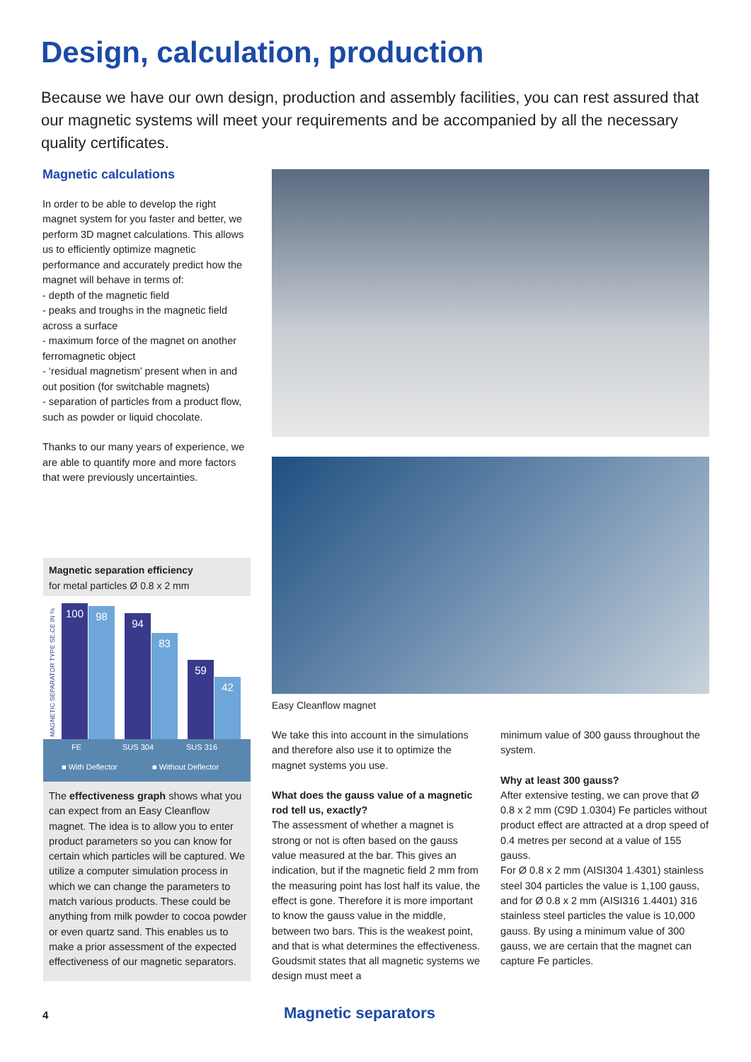Design, calculation, production
Because we have our own design, production and assembly facilities, you can rest assured that our magnetic systems will meet your requirements and be accompanied by all the necessary quality certificates.
Magnetic calculations
In order to be able to develop the right magnet system for you faster and better, we perform 3D magnet calculations. This allows us to efficiently optimize magnetic performance and accurately predict how the magnet will behave in terms of:
- depth of the magnetic field
- peaks and troughs in the magnetic field across a surface
- maximum force of the magnet on another ferromagnetic object
- ‘residual magnetism’ present when in and out position (for switchable magnets)
- separation of particles from a product flow, such as powder or liquid chocolate.
Thanks to our many years of experience, we are able to quantify more and more factors that were previously uncertainties.
Magnetic separation efficiency
for metal particles Ø 0.8 x 2 mm
MAGNETIC SEPARATOR TYPE SE.CE IN %
100 98 94 83 59 42
FE SUS 304 SUS 316
■ With Deflector ■ Without Deflector
The effectiveness graph shows what you can expect from an Easy Cleanflow magnet. The idea is to allow you to enter product parameters so you can know for certain which particles will be captured. We utilize a computer simulation process in which we can change the parameters to match various products. These could be anything from milk powder to cocoa powder or even quartz sand. This enables us to make a prior assessment of the expected effectiveness of our magnetic separators.
Easy Cleanflow magnet
We take this into account in the simulations and therefore also use it to optimize the magnet systems you use.
What does the gauss value of a magnetic rod tell us, exactly?
The assessment of whether a magnet is strong or not is often based on the gauss value measured at the bar. This gives an indication, but if the magnetic field 2 mm from the measuring point has lost half its value, the effect is gone. Therefore it is more important to know the gauss value in the middle, between two bars. This is the weakest point, and that is what determines the effectiveness. Goudsmit states that all magnetic systems we design must meet a
minimum value of 300 gauss throughout the system.
Why at least 300 gauss?
After extensive testing, we can prove that Ø 0.8 x 2 mm (C9D 1.0304) Fe particles without product effect are attracted at a drop speed of 0.4 metres per second at a value of 155 gauss.
For Ø 0.8 x 2 mm (AISI304 1.4301) stainless steel 304 particles the value is 1,100 gauss, and for Ø 0.8 x 2 mm (AISI316 1.4401) 316 stainless steel particles the value is 10,000 gauss. By using a minimum value of 300 gauss, we are certain that the magnet can capture Fe particles.
4 Magnetic separators